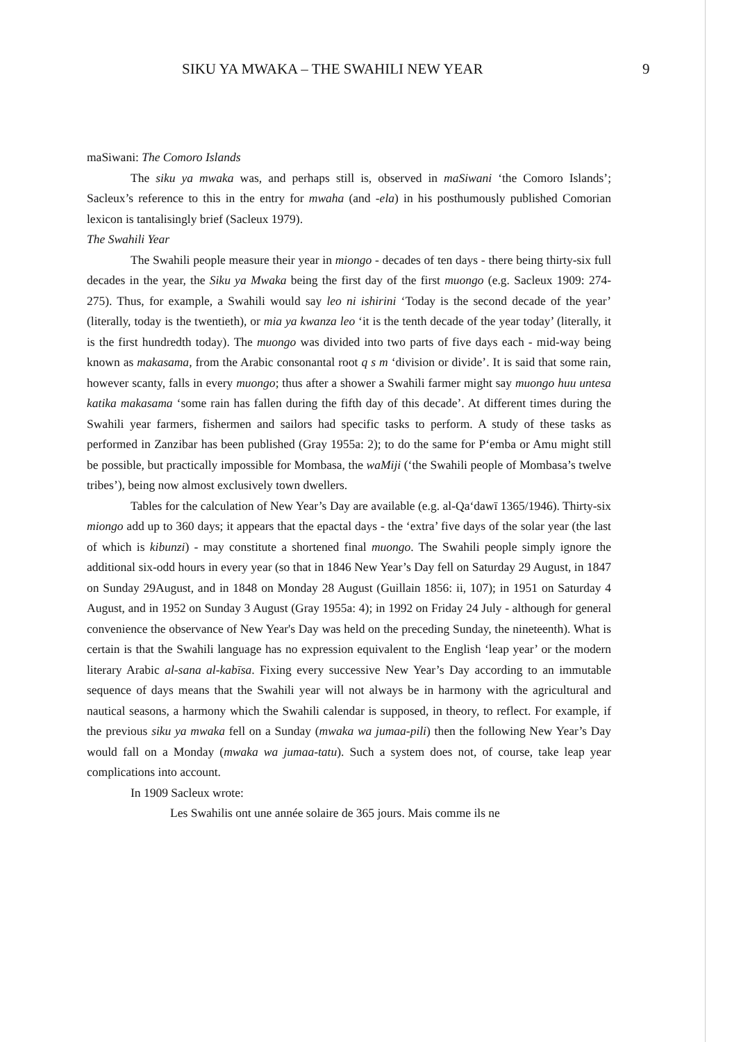SIKU YA MWAKA – THE SWAHILI NEW YEAR 9
maSiwani: The Comoro Islands
The siku ya mwaka was, and perhaps still is, observed in maSiwani ‘the Comoro Islands’; Sacleux’s reference to this in the entry for mwaha (and -ela) in his posthumously published Comorian lexicon is tantalisingly brief (Sacleux 1979).
The Swahili Year
The Swahili people measure their year in miongo - decades of ten days - there being thirty-six full decades in the year, the Siku ya Mwaka being the first day of the first muongo (e.g. Sacleux 1909: 274-275). Thus, for example, a Swahili would say leo ni ishirini ‘Today is the second decade of the year’ (literally, today is the twentieth), or mia ya kwanza leo ‘it is the tenth decade of the year today’ (literally, it is the first hundredth today). The muongo was divided into two parts of five days each - mid-way being known as makasama, from the Arabic consonantal root q s m ‘division or divide’. It is said that some rain, however scanty, falls in every muongo; thus after a shower a Swahili farmer might say muongo huu untesa katika makasama ‘some rain has fallen during the fifth day of this decade’. At different times during the Swahili year farmers, fishermen and sailors had specific tasks to perform. A study of these tasks as performed in Zanzibar has been published (Gray 1955a: 2); to do the same for P‘emba or Amu might still be possible, but practically impossible for Mombasa, the waMiji (‘the Swahili people of Mombasa’s twelve tribes’), being now almost exclusively town dwellers.
Tables for the calculation of New Year’s Day are available (e.g. al-Qa‘dawī 1365/1946). Thirty-six miongo add up to 360 days; it appears that the epactal days - the ‘extra’ five days of the solar year (the last of which is kibunzi) - may constitute a shortened final muongo. The Swahili people simply ignore the additional six-odd hours in every year (so that in 1846 New Year’s Day fell on Saturday 29 August, in 1847 on Sunday 29August, and in 1848 on Monday 28 August (Guillain 1856: ii, 107); in 1951 on Saturday 4 August, and in 1952 on Sunday 3 August (Gray 1955a: 4); in 1992 on Friday 24 July - although for general convenience the observance of New Year's Day was held on the preceding Sunday, the nineteenth). What is certain is that the Swahili language has no expression equivalent to the English ‘leap year’ or the modern literary Arabic al-sana al-kabīsa. Fixing every successive New Year’s Day according to an immutable sequence of days means that the Swahili year will not always be in harmony with the agricultural and nautical seasons, a harmony which the Swahili calendar is supposed, in theory, to reflect. For example, if the previous siku ya mwaka fell on a Sunday (mwaka wa jumaa-pili) then the following New Year’s Day would fall on a Monday (mwaka wa jumaa-tatu). Such a system does not, of course, take leap year complications into account.
In 1909 Sacleux wrote:
Les Swahilis ont une année solaire de 365 jours. Mais comme ils ne